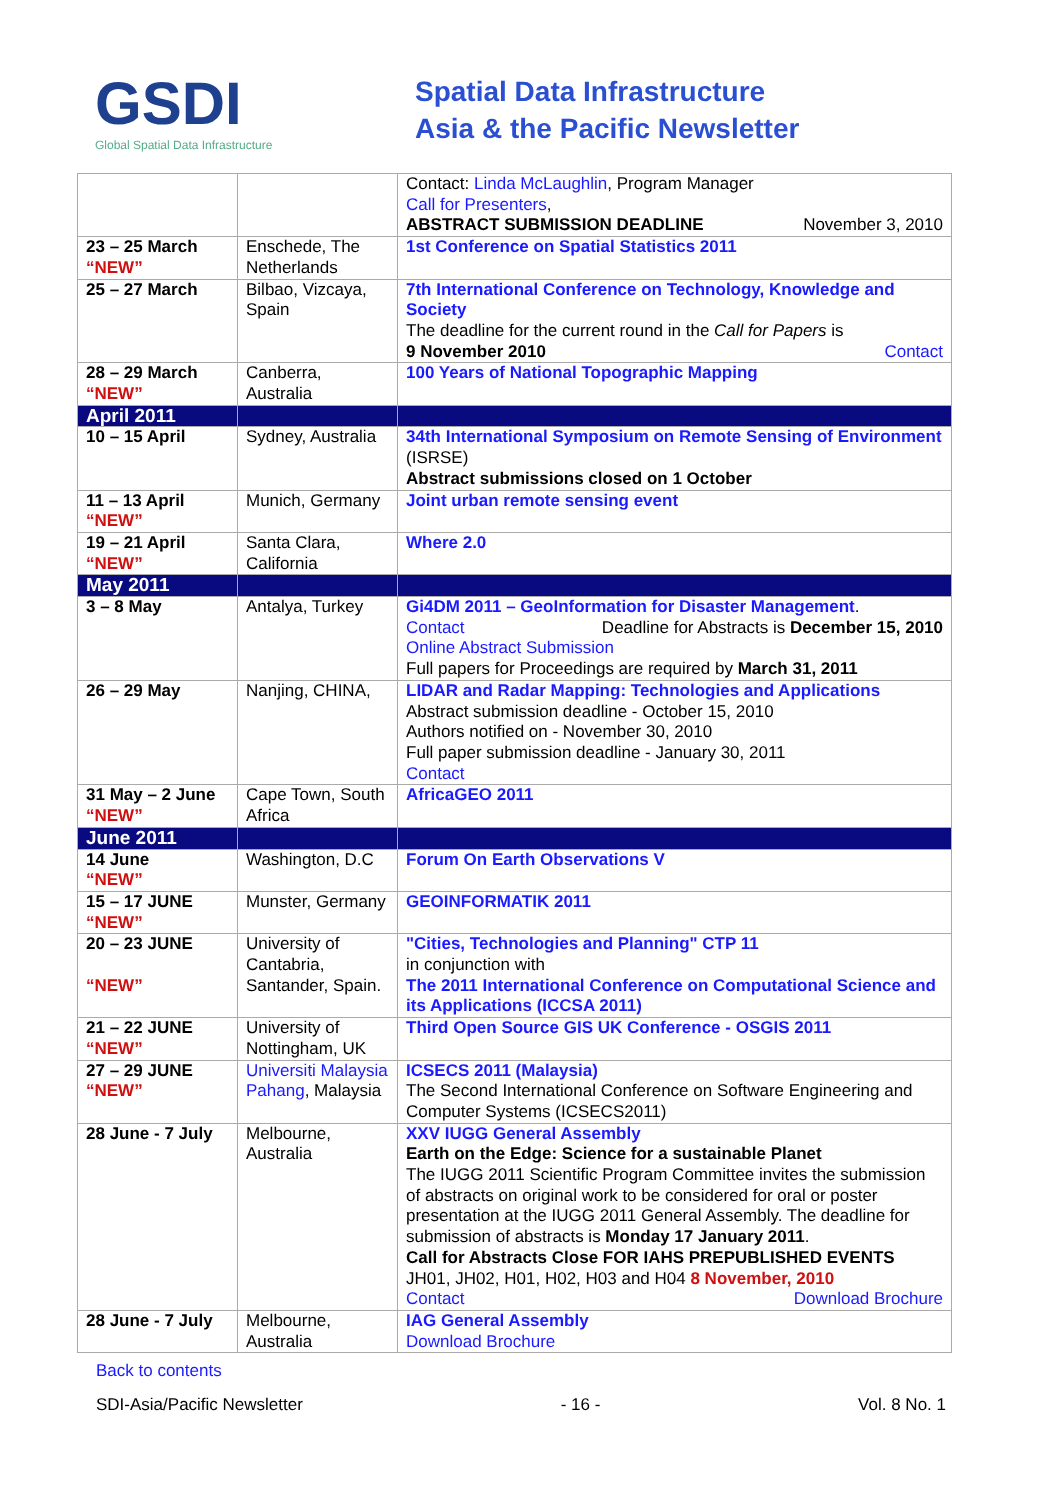GSDI
Global Spatial Data Infrastructure
Spatial Data Infrastructure
Asia & the Pacific Newsletter
| | | Contact: Linda McLaughlin , Program Manager Call for Presenters , ABSTRACT SUBMISSION DEADLINE November 3, 2010 |
| 23 – 25 March “NEW” | Enschede, The Netherlands | 1st Conference on Spatial Statistics 2011 |
| 25 – 27 March | Bilbao, Vizcaya, Spain | 7th International Conference on Technology, Knowledge and Society The deadline for the current round in the Call for Papers is 9 November 2010 Contact |
| 28 – 29 March “NEW” | Canberra, Australia | 100 Years of National Topographic Mapping |
| April 2011 | | |
| 10 – 15 April | Sydney, Australia | 34th International Symposium on Remote Sensing of Environment (ISRSE) Abstract submissions closed on 1 October |
| 11 – 13 April “NEW” | Munich, Germany | Joint urban remote sensing event |
| 19 – 21 April “NEW” | Santa Clara, California | Where 2.0 |
| May 2011 | | |
| 3 – 8 May | Antalya, Turkey | Gi4DM 2011 – GeoInformation for Disaster Management . Contact Deadline for Abstracts is December 15, 2010 Online Abstract Submission Full papers for Proceedings are required by March 31, 2011 |
| 26 – 29 May | Nanjing, CHINA, | LIDAR and Radar Mapping: Technologies and Applications Abstract submission deadline - October 15, 2010 Authors notified on - November 30, 2010 Full paper submission deadline - January 30, 2011 Contact |
| 31 May – 2 June “NEW” | Cape Town, South Africa | AfricaGEO 2011 |
| June 2011 | | |
| 14 June “NEW” | Washington, D.C | Forum On Earth Observations V |
| 15 – 17 JUNE “NEW” | Munster, Germany | GEOINFORMATIK 2011 |
| 20 – 23 JUNE “NEW” | University of Cantabria, Santander, Spain. | "Cities, Technologies and Planning" CTP 11 in conjunction with The 2011 International Conference on Computational Science and its Applications (ICCSA 2011) |
| 21 – 22 JUNE “NEW” | University of Nottingham, UK | Third Open Source GIS UK Conference - OSGIS 2011 |
| 27 – 29 JUNE “NEW” | Universiti Malaysia Pahang , Malaysia | ICSECS 2011 (Malaysia) The Second International Conference on Software Engineering and Computer Systems (ICSECS2011) |
| 28 June - 7 July | Melbourne, Australia | XXV IUGG General Assembly Earth on the Edge: Science for a sustainable Planet The IUGG 2011 Scientific Program Committee invites the submission of abstracts on original work to be considered for oral or poster presentation at the IUGG 2011 General Assembly. The deadline for submission of abstracts is Monday 17 January 2011 . Call for Abstracts Close FOR IAHS PREPUBLISHED EVENTS JH01, JH02, H01, H02, H03 and H04 8 November, 2010 Contact Download Brochure |
| 28 June - 7 July | Melbourne, Australia | IAG General Assembly Download Brochure |
Back to contents
SDI-Asia/Pacific Newsletter - 16 - Vol. 8 No. 1